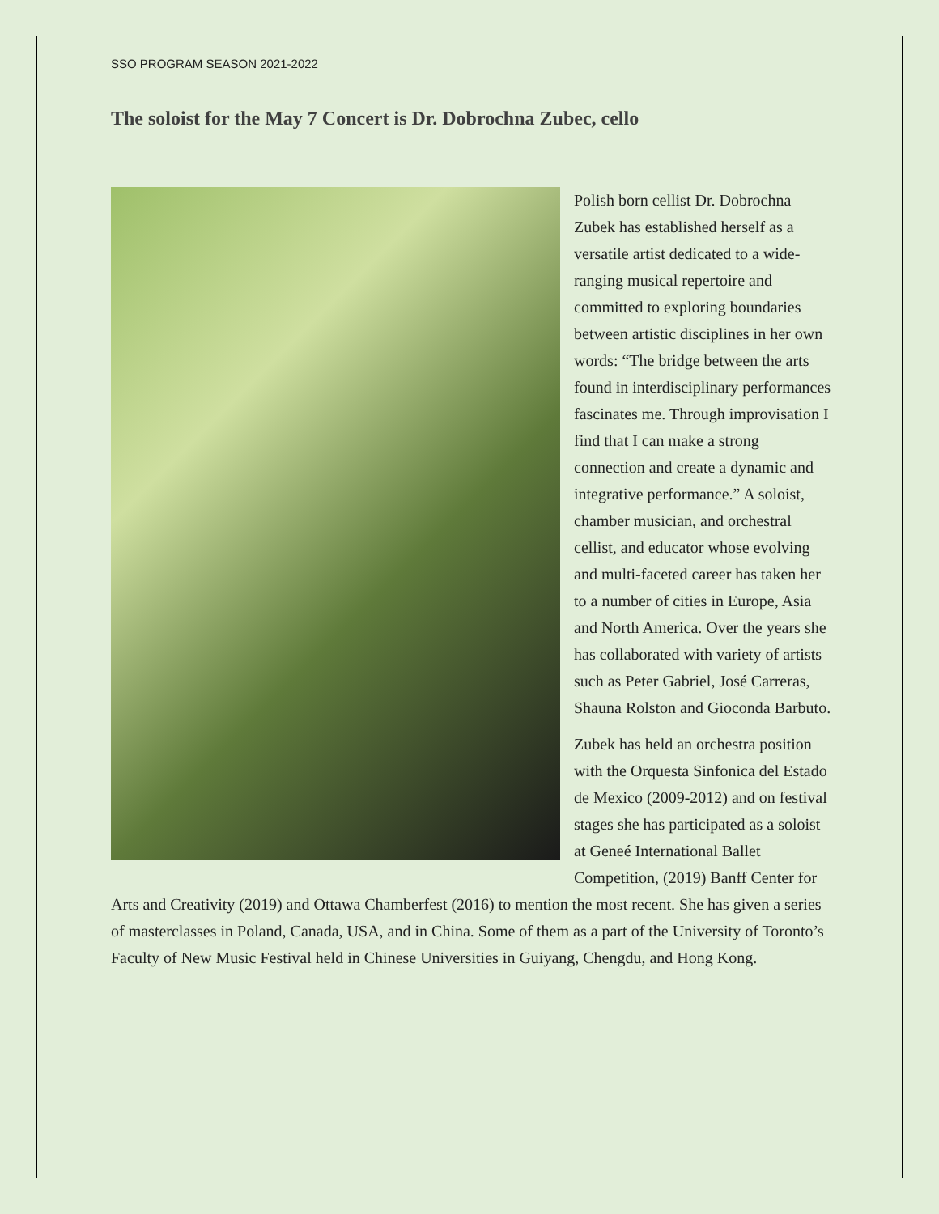SSO PROGRAM SEASON 2021-2022
The soloist for the May 7 Concert is Dr. Dobrochna Zubec, cello
Polish born cellist Dr. Dobrochna Zubek has established herself as a versatile artist dedicated to a wide-ranging musical repertoire and committed to exploring boundaries between artistic disciplines in her own words: “The bridge between the arts found in interdisciplinary performances fascinates me. Through improvisation I find that I can make a strong connection and create a dynamic and integrative performance.” A soloist, chamber musician, and orchestral cellist, and educator whose evolving and multi-faceted career has taken her to a number of cities in Europe, Asia and North America. Over the years she has collaborated with variety of artists such as Peter Gabriel, José Carreras, Shauna Rolston and Gioconda Barbuto.
Zubek has held an orchestra position with the Orquesta Sinfonica del Estado de Mexico (2009-2012) and on festival stages she has participated as a soloist at Geneé International Ballet Competition, (2019) Banff Center for Arts and Creativity (2019) and Ottawa Chamberfest (2016) to mention the most recent. She has given a series of masterclasses in Poland, Canada, USA, and in China. Some of them as a part of the University of Toronto’s Faculty of New Music Festival held in Chinese Universities in Guiyang, Chengdu, and Hong Kong.